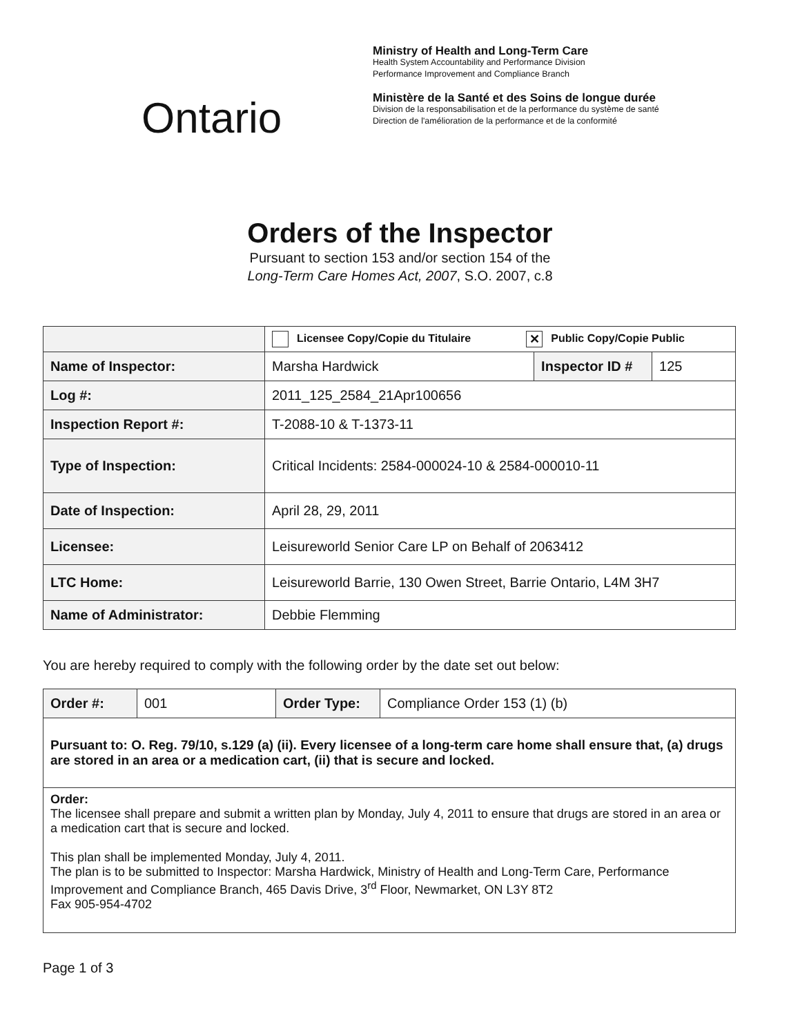Ontario
Ministry of Health and Long-Term Care
Health System Accountability and Performance Division
Performance Improvement and Compliance Branch
Ministère de la Santé et des Soins de longue durée
Division de la responsabilisation et de la performance du système de santé
Direction de l'amélioration de la performance et de la conformité
Orders of the Inspector
Pursuant to section 153 and/or section 154 of the
Long-Term Care Homes Act, 2007, S.O. 2007, c.8
| | Licensee Copy/Copie du Titulaire ✕ Public Copy/Copie Public | | |
| Name of Inspector: | Marsha Hardwick | Inspector ID # | 125 |
| Log #: | 2011_125_2584_21Apr100656 | | |
| Inspection Report #: | T-2088-10 & T-1373-11 | | |
| Type of Inspection: | Critical Incidents: 2584-000024-10 & 2584-000010-11 | | |
| Date of Inspection: | April 28, 29, 2011 | | |
| Licensee: | Leisureworld Senior Care LP on Behalf of 2063412 | | |
| LTC Home: | Leisureworld Barrie, 130 Owen Street, Barrie Ontario, L4M 3H7 | | |
| Name of Administrator: | Debbie Flemming | | |
You are hereby required to comply with the following order by the date set out below:
| Order #: | 001 | Order Type: | Compliance Order 153 (1) (b) |
| Pursuant to: O. Reg. 79/10, s.129 (a) (ii). Every licensee of a long-term care home shall ensure that, (a) drugs are stored in an area or a medication cart, (ii) that is secure and locked. | | | |
| Order: The licensee shall prepare and submit a written plan by Monday, July 4, 2011 to ensure that drugs are stored in an area or a medication cart that is secure and locked. This plan shall be implemented Monday, July 4, 2011. The plan is to be submitted to Inspector: Marsha Hardwick, Ministry of Health and Long-Term Care, Performance Improvement and Compliance Branch, 465 Davis Drive, 3<sup>rd</sup> Floor, Newmarket, ON L3Y 8T2 Fax 905-954-4702 | | | |
Page 1 of 3